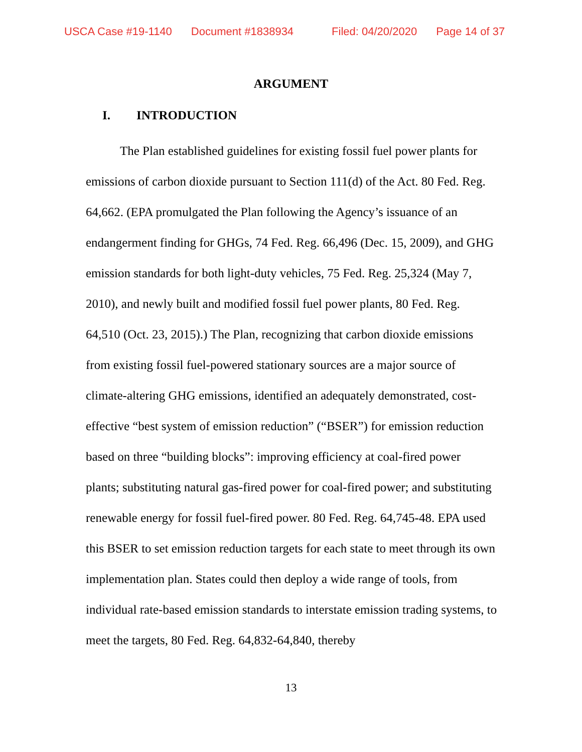USCA Case #19-1140 Document #1838934 Filed: 04/20/2020 Page 14 of 37
ARGUMENT
I. INTRODUCTION
The Plan established guidelines for existing fossil fuel power plants for emissions of carbon dioxide pursuant to Section 111(d) of the Act. 80 Fed. Reg. 64,662. (EPA promulgated the Plan following the Agency’s issuance of an endangerment finding for GHGs, 74 Fed. Reg. 66,496 (Dec. 15, 2009), and GHG emission standards for both light-duty vehicles, 75 Fed. Reg. 25,324 (May 7, 2010), and newly built and modified fossil fuel power plants, 80 Fed. Reg. 64,510 (Oct. 23, 2015).) The Plan, recognizing that carbon dioxide emissions from existing fossil fuel-powered stationary sources are a major source of climate-altering GHG emissions, identified an adequately demonstrated, cost-effective “best system of emission reduction” (“BSER”) for emission reduction based on three “building blocks”: improving efficiency at coal-fired power plants; substituting natural gas-fired power for coal-fired power; and substituting renewable energy for fossil fuel-fired power. 80 Fed. Reg. 64,745-48. EPA used this BSER to set emission reduction targets for each state to meet through its own implementation plan. States could then deploy a wide range of tools, from individual rate-based emission standards to interstate emission trading systems, to meet the targets, 80 Fed. Reg. 64,832-64,840, thereby
13